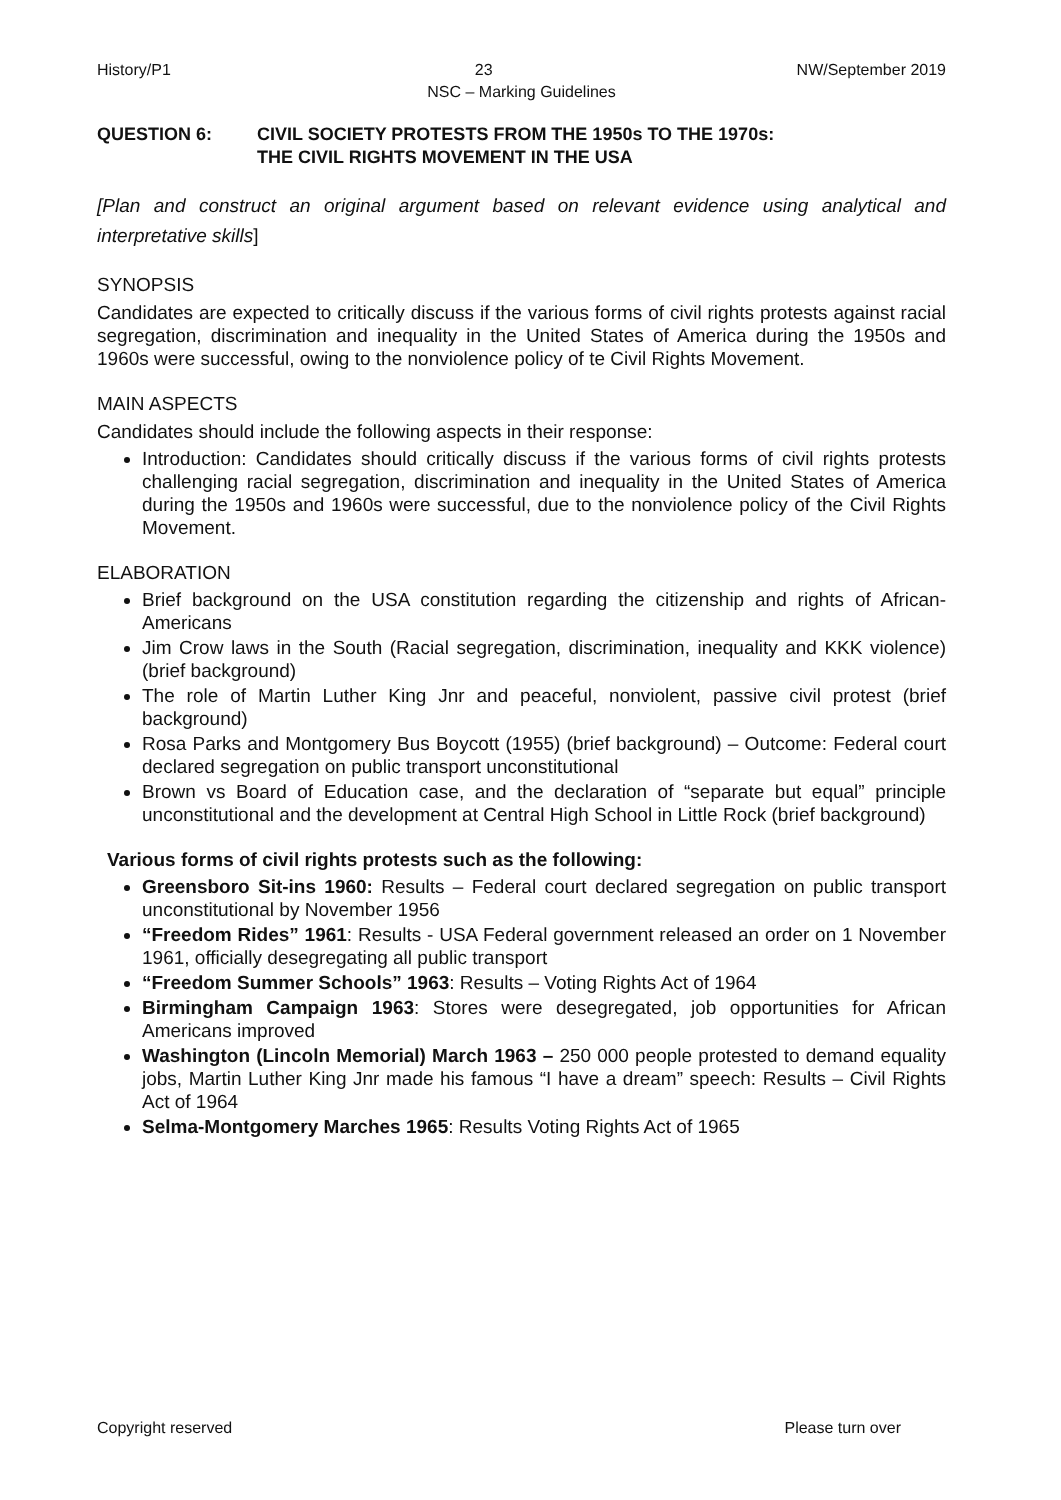History/P1 23 NW/September 2019
NSC – Marking Guidelines
QUESTION 6: CIVIL SOCIETY PROTESTS FROM THE 1950s TO THE 1970s:
THE CIVIL RIGHTS MOVEMENT IN THE USA
[Plan and construct an original argument based on relevant evidence using analytical and interpretative skills]
SYNOPSIS
Candidates are expected to critically discuss if the various forms of civil rights protests against racial segregation, discrimination and inequality in the United States of America during the 1950s and 1960s were successful, owing to the nonviolence policy of te Civil Rights Movement.
MAIN ASPECTS
Candidates should include the following aspects in their response:
Introduction: Candidates should critically discuss if the various forms of civil rights protests challenging racial segregation, discrimination and inequality in the United States of America during the 1950s and 1960s were successful, due to the nonviolence policy of the Civil Rights Movement.
ELABORATION
Brief background on the USA constitution regarding the citizenship and rights of African- Americans
Jim Crow laws in the South (Racial segregation, discrimination, inequality and KKK violence) (brief background)
The role of Martin Luther King Jnr and peaceful, nonviolent, passive civil protest (brief background)
Rosa Parks and Montgomery Bus Boycott (1955) (brief background) – Outcome: Federal court declared segregation on public transport unconstitutional
Brown vs Board of Education case, and the declaration of “separate but equal” principle unconstitutional and the development at Central High School in Little Rock (brief background)
Various forms of civil rights protests such as the following:
Greensboro Sit-ins 1960: Results – Federal court declared segregation on public transport unconstitutional by November 1956
“Freedom Rides” 1961: Results - USA Federal government released an order on 1 November 1961, officially desegregating all public transport
“Freedom Summer Schools” 1963: Results – Voting Rights Act of 1964
Birmingham Campaign 1963: Stores were desegregated, job opportunities for African Americans improved
Washington (Lincoln Memorial) March 1963 – 250 000 people protested to demand equality jobs, Martin Luther King Jnr made his famous “I have a dream” speech: Results – Civil Rights Act of 1964
Selma-Montgomery Marches 1965: Results Voting Rights Act of 1965
Copyright reserved Please turn over